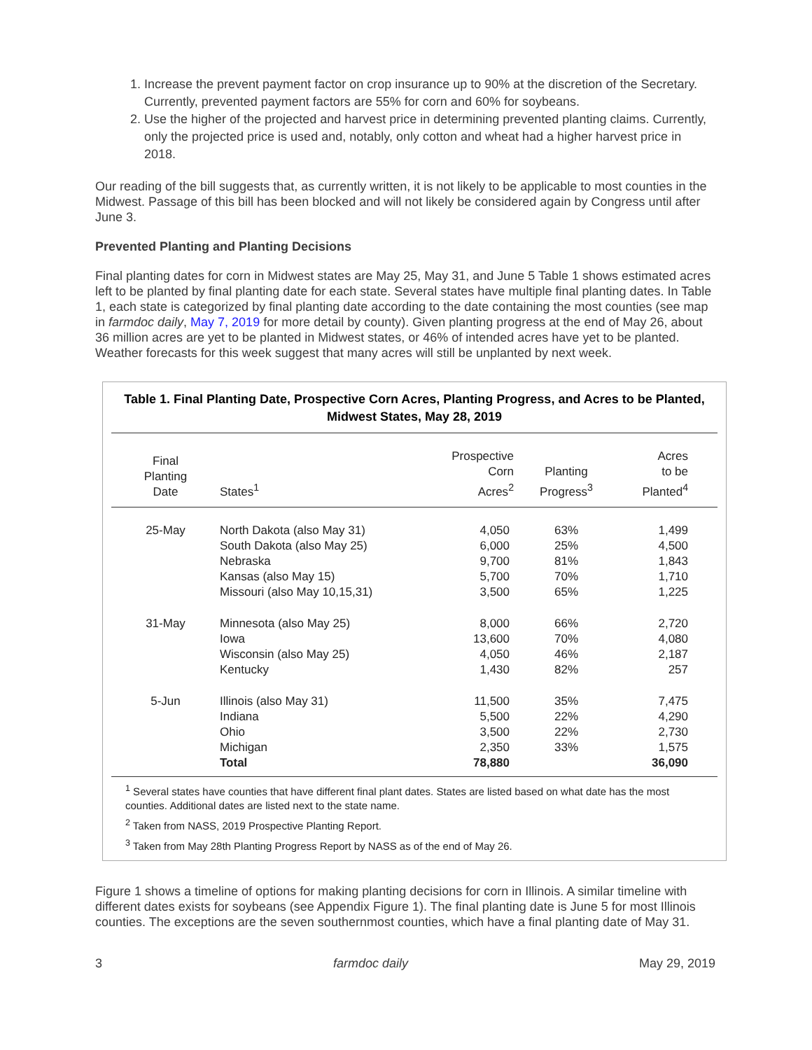1. Increase the prevent payment factor on crop insurance up to 90% at the discretion of the Secretary. Currently, prevented payment factors are 55% for corn and 60% for soybeans.
2. Use the higher of the projected and harvest price in determining prevented planting claims. Currently, only the projected price is used and, notably, only cotton and wheat had a higher harvest price in 2018.
Our reading of the bill suggests that, as currently written, it is not likely to be applicable to most counties in the Midwest. Passage of this bill has been blocked and will not likely be considered again by Congress until after June 3.
Prevented Planting and Planting Decisions
Final planting dates for corn in Midwest states are May 25, May 31, and June 5 Table 1 shows estimated acres left to be planted by final planting date for each state. Several states have multiple final planting dates. In Table 1, each state is categorized by final planting date according to the date containing the most counties (see map in farmdoc daily, May 7, 2019 for more detail by county). Given planting progress at the end of May 26, about 36 million acres are yet to be planted in Midwest states, or 46% of intended acres have yet to be planted. Weather forecasts for this week suggest that many acres will still be unplanted by next week.
Table 1. Final Planting Date, Prospective Corn Acres, Planting Progress, and Acres to be Planted, Midwest States, May 28, 2019
| Final Planting Date | States<sup>1</sup> | Prospective Corn Acres<sup>2</sup> | Planting Progress<sup>3</sup> | Acres to be Planted<sup>4</sup> |
| --- | --- | --- | --- | --- |
| 25-May | North Dakota (also May 31) | 4,050 | 63% | 1,499 |
| | South Dakota (also May 25) | 6,000 | 25% | 4,500 |
| | Nebraska | 9,700 | 81% | 1,843 |
| | Kansas (also May 15) | 5,700 | 70% | 1,710 |
| | Missouri (also May 10,15,31) | 3,500 | 65% | 1,225 |
| 31-May | Minnesota (also May 25) | 8,000 | 66% | 2,720 |
| | Iowa | 13,600 | 70% | 4,080 |
| | Wisconsin (also May 25) | 4,050 | 46% | 2,187 |
| | Kentucky | 1,430 | 82% | 257 |
| 5-Jun | Illinois (also May 31) | 11,500 | 35% | 7,475 |
| | Indiana | 5,500 | 22% | 4,290 |
| | Ohio | 3,500 | 22% | 2,730 |
| | Michigan | 2,350 | 33% | 1,575 |
| | Total | 78,880 | | 36,090 |
<sup>1</sup> Several states have counties that have different final plant dates. States are listed based on what date has the most counties. Additional dates are listed next to the state name.
<sup>2</sup> Taken from NASS, 2019 Prospective Planting Report.
<sup>3</sup> Taken from May 28th Planting Progress Report by NASS as of the end of May 26.
Figure 1 shows a timeline of options for making planting decisions for corn in Illinois. A similar timeline with different dates exists for soybeans (see Appendix Figure 1). The final planting date is June 5 for most Illinois counties. The exceptions are the seven southernmost counties, which have a final planting date of May 31.
3 farmdoc daily May 29, 2019